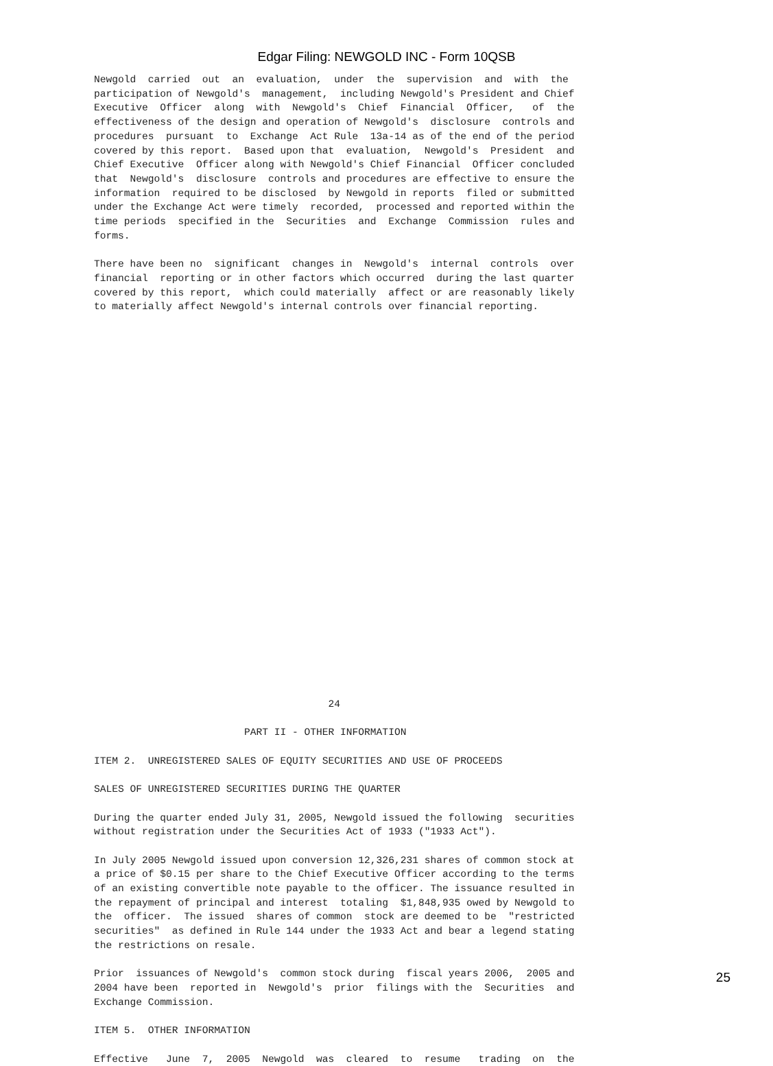Edgar Filing: NEWGOLD INC - Form 10QSB
Newgold  carried  out  an  evaluation,  under  the  supervision  and  with  the
participation of Newgold's  management,  including Newgold's President and Chief
Executive  Officer  along  with  Newgold's  Chief  Financial  Officer,   of  the
effectiveness of the design and operation of Newgold's  disclosure  controls and
procedures  pursuant  to  Exchange  Act Rule  13a-14 as of the end of the period
covered by this report.  Based upon that  evaluation,  Newgold's  President  and
Chief Executive  Officer along with Newgold's Chief Financial  Officer concluded
that  Newgold's  disclosure  controls and procedures are effective to ensure the
information  required to be disclosed  by Newgold in reports  filed or submitted
under the Exchange Act were timely  recorded,  processed and reported within the
time periods  specified in the  Securities  and  Exchange  Commission  rules and
forms.

There have been no  significant  changes in  Newgold's  internal  controls  over
financial  reporting or in other factors which occurred  during the last quarter
covered by this report,  which could materially  affect or are reasonably likely
to materially affect Newgold's internal controls over financial reporting.



























                                       24

                         PART II - OTHER INFORMATION

ITEM 2.  UNREGISTERED SALES OF EQUITY SECURITIES AND USE OF PROCEEDS

SALES OF UNREGISTERED SECURITIES DURING THE QUARTER

During the quarter ended July 31, 2005, Newgold issued the following  securities
without registration under the Securities Act of 1933 ("1933 Act").

In July 2005 Newgold issued upon conversion 12,326,231 shares of common stock at
a price of $0.15 per share to the Chief Executive Officer according to the terms
of an existing convertible note payable to the officer. The issuance resulted in
the repayment of principal and interest  totaling  $1,848,935 owed by Newgold to
the  officer.  The issued  shares of common  stock are deemed to be  "restricted
securities"  as defined in Rule 144 under the 1933 Act and bear a legend stating
the restrictions on resale.

Prior  issuances of Newgold's  common stock during  fiscal years 2006,  2005 and
2004 have been  reported in  Newgold's  prior  filings with the  Securities  and
Exchange Commission.

ITEM 5.  OTHER INFORMATION

Effective   June  7,  2005  Newgold  was  cleared  to  resume   trading  on  the
25